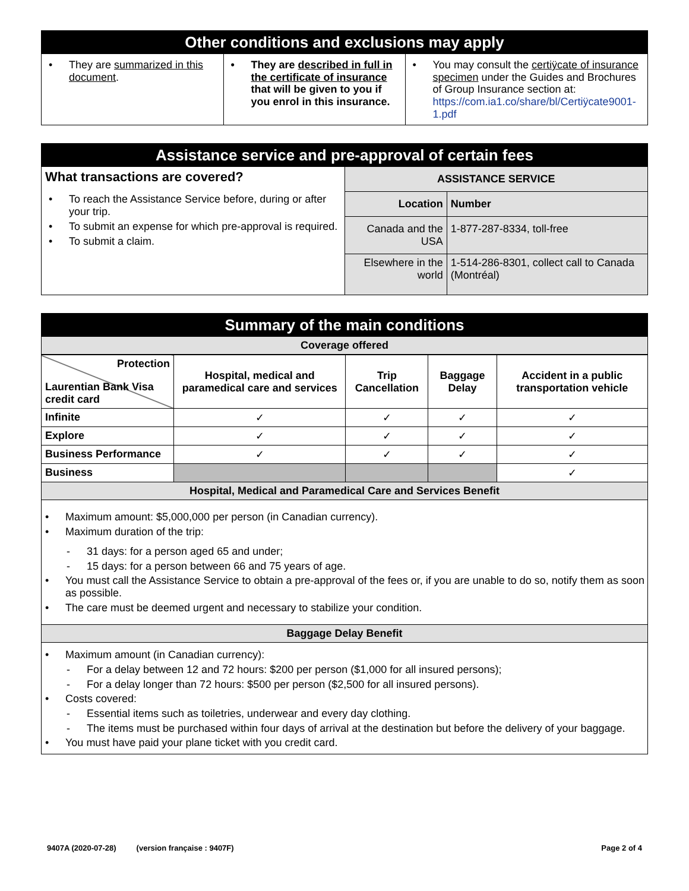Other conditions and exclusions may apply
| • They are summarized in this document . | • They are described in full in the certificate of insurance that will be given to you if you enrol in this insurance. | • You may consult the certiÿcate of insurance specimen under the Guides and Brochures of Group Insurance section at: https://com.ia1.co/share/bl/Certiÿcate9001-1.pdf |
Assistance service and pre-approval of certain fees
| What transactions are covered? • To reach the Assistance Service before, during or after your trip. • To submit an expense for which pre-approval is required. • To submit a claim. | ASSISTANCE SERVICE | |
| | Location | Number |
| | Canada and the USA | 1-877-287-8334, toll-free |
| | Elsewhere in the world | 1-514-286-8301, collect call to Canada (Montréal) |
Summary of the main conditions
Coverage offered
| Protection Laurentian Bank Visa credit card | Hospital, medical and paramedical care and services | Trip Cancellation | Baggage Delay | Accident in a public transportation vehicle |
| --- | --- | --- | --- | --- |
| Infinite | ✓ | ✓ | ✓ | ✓ |
| Explore | ✓ | ✓ | ✓ | ✓ |
| Business Performance | ✓ | ✓ | ✓ | ✓ |
| Business | | | | ✓ |
Hospital, Medical and Paramedical Care and Services Benefit
• Maximum amount: $5,000,000 per person (in Canadian currency).
• Maximum duration of the trip:
- 31 days: for a person aged 65 and under;
- 15 days: for a person between 66 and 75 years of age.
• You must call the Assistance Service to obtain a pre-approval of the fees or, if you are unable to do so, notify them as soon as possible.
• The care must be deemed urgent and necessary to stabilize your condition.
Baggage Delay Benefit
• Maximum amount (in Canadian currency):
- For a delay between 12 and 72 hours: $200 per person ($1,000 for all insured persons);
- For a delay longer than 72 hours: $500 per person ($2,500 for all insured persons).
• Costs covered:
- Essential items such as toiletries, underwear and every day clothing.
- The items must be purchased within four days of arrival at the destination but before the delivery of your baggage.
• You must have paid your plane ticket with you credit card.
9407A (2020-07-28) (version française : 9407F) Page 2 of 4